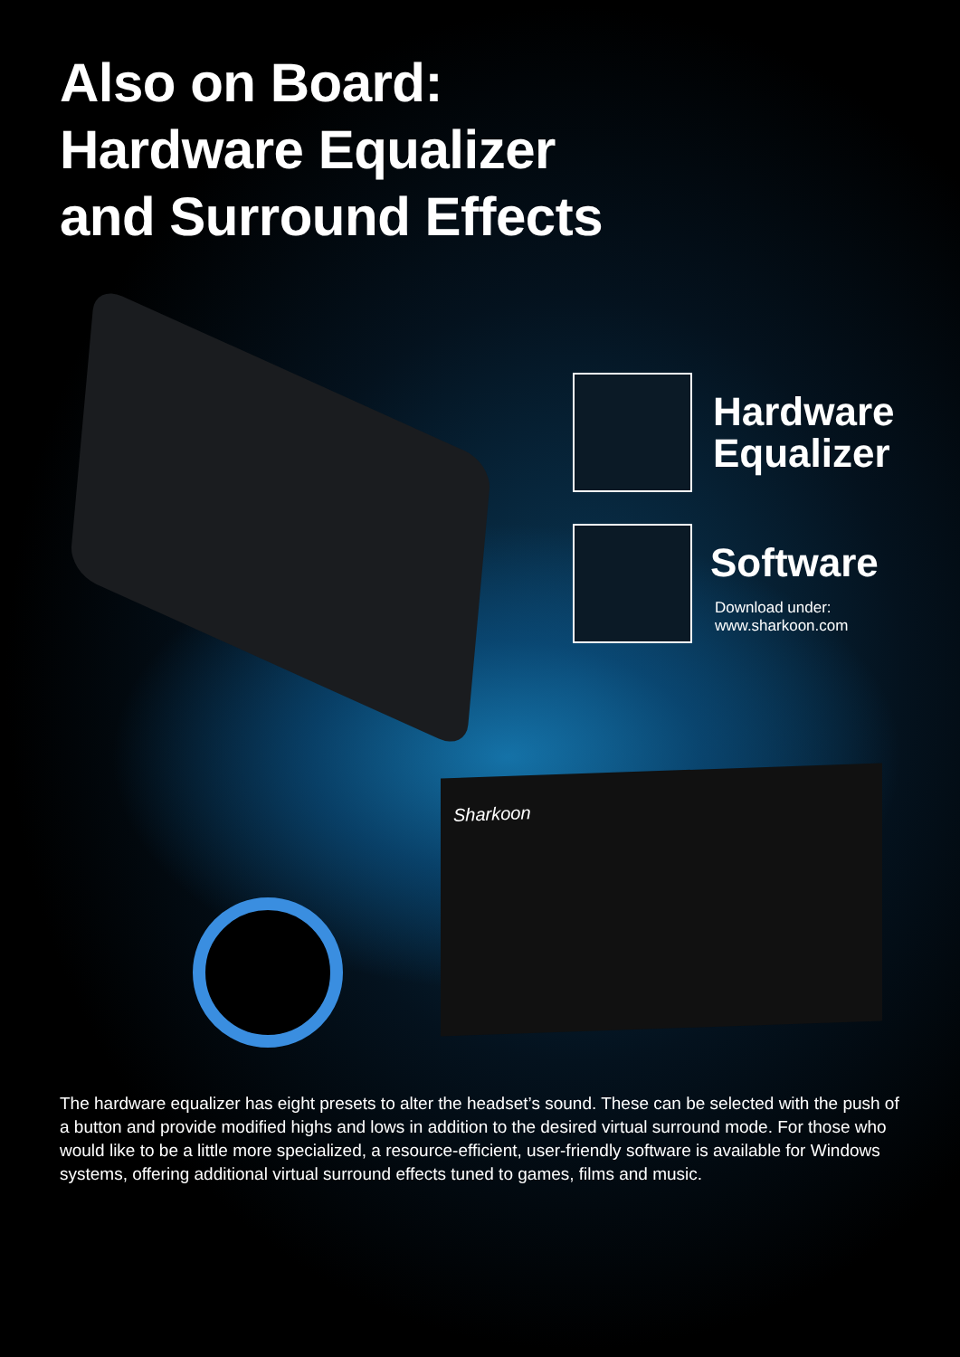Also on Board:
Hardware Equalizer
and Surround Effects
Hardware
Equalizer
Software
Download under:
www.sharkoon.com
Sharkoon
The hardware equalizer has eight presets to alter the headset’s sound. These can be selected with the push of a button and provide modified highs and lows in addition to the desired virtual surround mode. For those who would like to be a little more specialized, a resource-efficient, user-friendly software is available for Windows systems, offering additional virtual surround effects tuned to games, films and music.